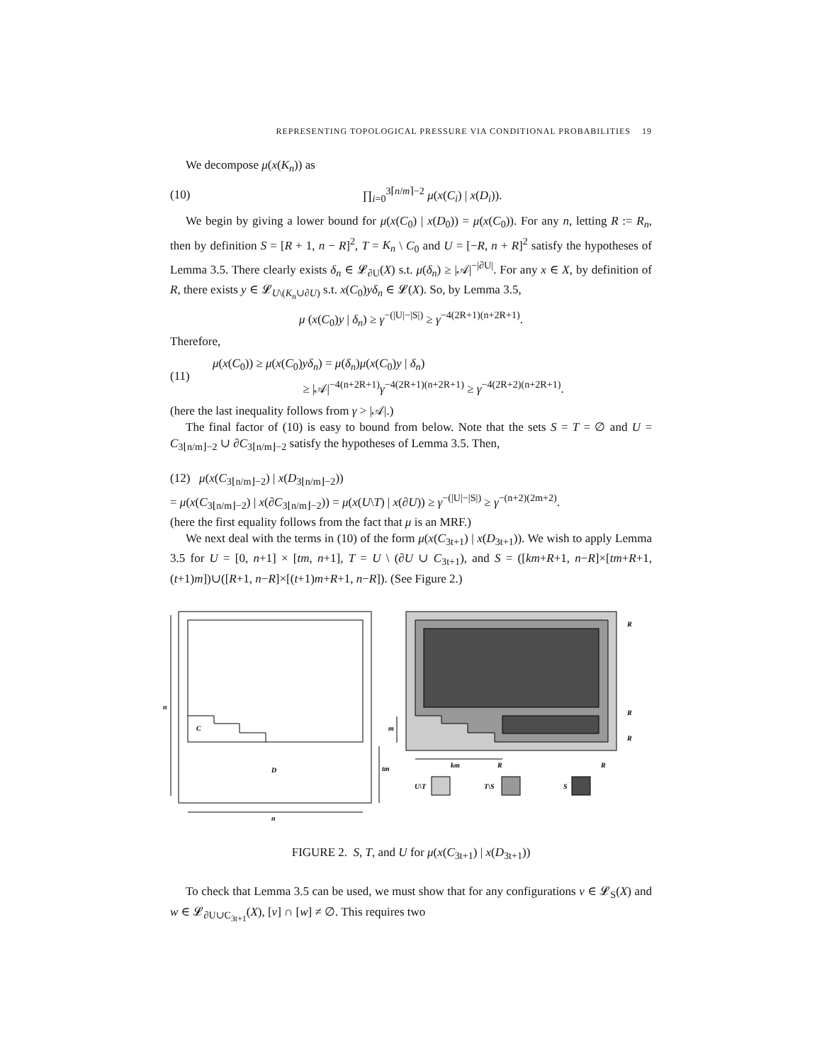REPRESENTING TOPOLOGICAL PRESSURE VIA CONDITIONAL PROBABILITIES 19
We decompose μ(x(K<sub>n</sub>)) as
(10) ∏<sub>i=0</sub><sup>3⌈n/m⌉−2</sup> μ(x(C<sub>i</sub>) | x(D<sub>i</sub>)).
We begin by giving a lower bound for μ(x(C<sub>0</sub>) | x(D<sub>0</sub>)) = μ(x(C<sub>0</sub>)). For any n, letting R := R<sub>n</sub>, then by definition S = [R + 1, n − R]<sup>2</sup>, T = K<sub>n</sub> \ C<sub>0</sub> and U = [−R, n + R]<sup>2</sup> satisfy the hypotheses of Lemma 3.5. There clearly exists δ<sub>n</sub> ∈ 𝓛<sub>∂U</sub>(X) s.t. μ(δ<sub>n</sub>) ≥ |𝒜|<sup>−|∂U|</sup>. For any x ∈ X, by definition of R, there exists y ∈ 𝓛<sub>U\(K<sub>n</sub>∪∂U)</sub> s.t. x(C<sub>0</sub>)yδ<sub>n</sub> ∈ 𝓛(X). So, by Lemma 3.5,
μ (x(C<sub>0</sub>)y | δ<sub>n</sub>) ≥ γ<sup>−(|U|−|S|)</sup> ≥ γ<sup>−4(2R+1)(n+2R+1)</sup>.
Therefore,
(11) μ(x(C<sub>0</sub>)) ≥ μ(x(C<sub>0</sub>)yδ<sub>n</sub>) = μ(δ<sub>n</sub>)μ(x(C<sub>0</sub>)y | δ<sub>n</sub>)
≥ |𝒜|<sup>−4(n+2R+1)</sup>γ<sup>−4(2R+1)(n+2R+1)</sup> ≥ γ<sup>−4(2R+2)(n+2R+1)</sup>.
(here the last inequality follows from γ > |𝒜|.)
The final factor of (10) is easy to bound from below. Note that the sets S = T = ∅ and U = C<sub>3⌊n/m⌋−2</sub> ∪ ∂C<sub>3⌊n/m⌋−2</sub> satisfy the hypotheses of Lemma 3.5. Then,
(12) μ(x(C<sub>3⌊n/m⌋−2</sub>) | x(D<sub>3⌊n/m⌋−2</sub>))
= μ(x(C<sub>3⌊n/m⌋−2</sub>) | x(∂C<sub>3⌊n/m⌋−2</sub>)) = μ(x(U\T) | x(∂U)) ≥ γ<sup>−(|U|−|S|)</sup> ≥ γ<sup>−(n+2)(2m+2)</sup>.
(here the first equality follows from the fact that μ is an MRF.)
We next deal with the terms in (10) of the form μ(x(C<sub>3t+1</sub>) | x(D<sub>3t+1</sub>)). We wish to apply Lemma 3.5 for U = [0, n+1] × [tm, n+1], T = U \ (∂U ∪ C<sub>3t+1</sub>), and S = ([km+R+1, n−R]×[tm+R+1, (t+1)m])∪([R+1, n−R]×[(t+1)m+R+1, n−R]). (See Figure 2.)
C
D
n
n
R
R
R
m
tm
km
R
R
U\T
T\S
S
FIGURE 2. S, T, and U for μ(x(C<sub>3t+1</sub>) | x(D<sub>3t+1</sub>))
To check that Lemma 3.5 can be used, we must show that for any configurations v ∈ 𝓛<sub>S</sub>(X) and w ∈ 𝓛<sub>∂U∪C<sub>3t+1</sub></sub>(X), [v] ∩ [w] ≠ ∅. This requires two